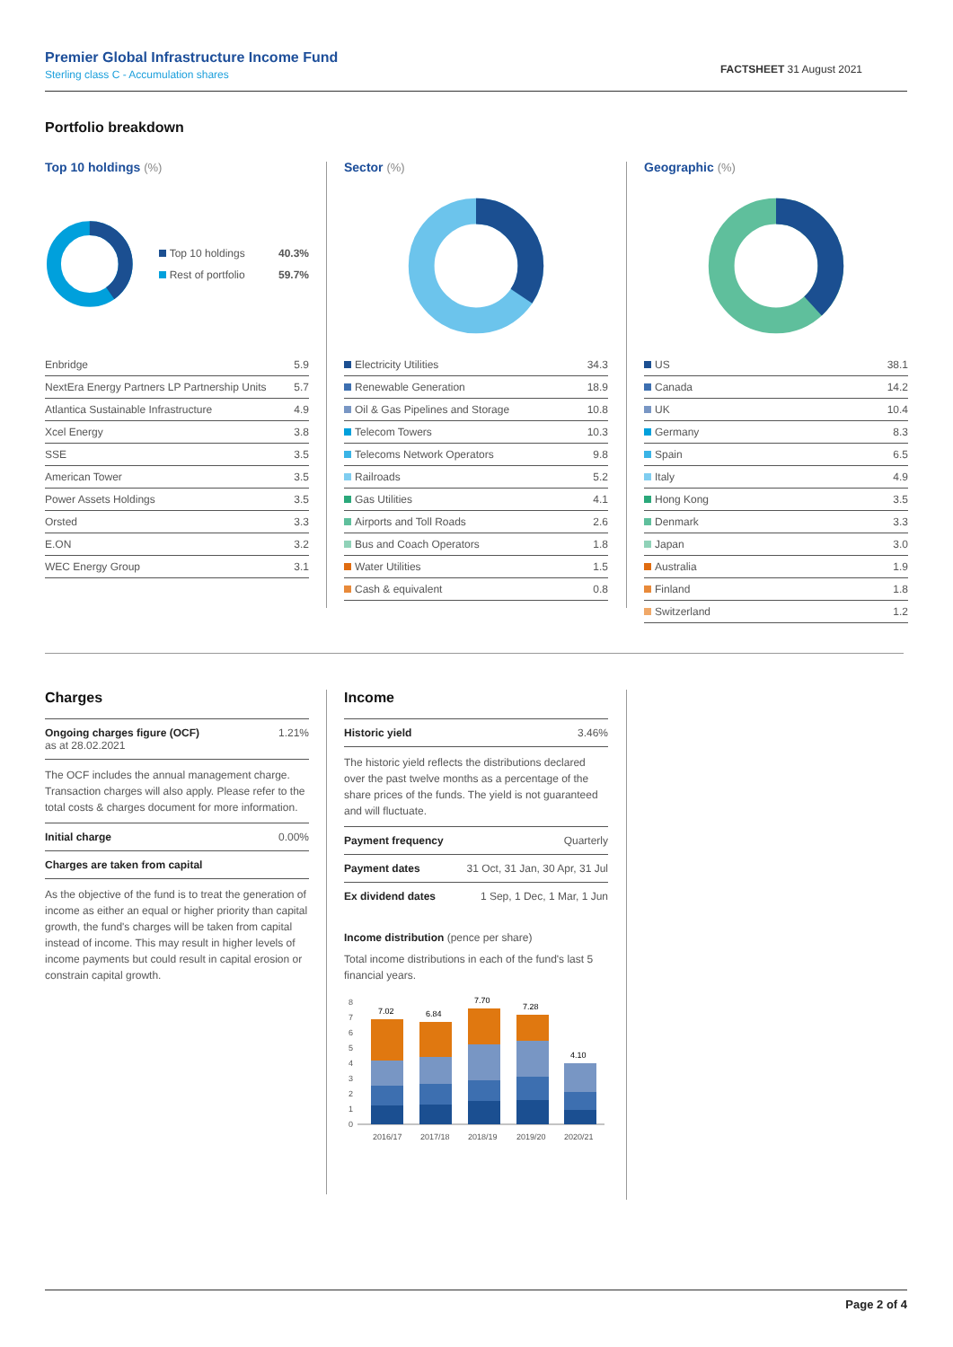Premier Global Infrastructure Income Fund
Sterling class C - Accumulation shares
FACTSHEET 31 August 2021
Portfolio breakdown
Top 10 holdings (%)
| Top 10 holdings | 40.3% |
| Rest of portfolio | 59.7% |
| Enbridge | 5.9 |
| NextEra Energy Partners LP Partnership Units | 5.7 |
| Atlantica Sustainable Infrastructure | 4.9 |
| Xcel Energy | 3.8 |
| SSE | 3.5 |
| American Tower | 3.5 |
| Power Assets Holdings | 3.5 |
| Orsted | 3.3 |
| E.ON | 3.2 |
| WEC Energy Group | 3.1 |
Sector (%)
| Electricity Utilities | 34.3 |
| Renewable Generation | 18.9 |
| Oil & Gas Pipelines and Storage | 10.8 |
| Telecom Towers | 10.3 |
| Telecoms Network Operators | 9.8 |
| Railroads | 5.2 |
| Gas Utilities | 4.1 |
| Airports and Toll Roads | 2.6 |
| Bus and Coach Operators | 1.8 |
| Water Utilities | 1.5 |
| Cash & equivalent | 0.8 |
Geographic (%)
| US | 38.1 |
| Canada | 14.2 |
| UK | 10.4 |
| Germany | 8.3 |
| Spain | 6.5 |
| Italy | 4.9 |
| Hong Kong | 3.5 |
| Denmark | 3.3 |
| Japan | 3.0 |
| Australia | 1.9 |
| Finland | 1.8 |
| Switzerland | 1.2 |
Charges
| Ongoing charges figure (OCF) as at 28.02.2021 | 1.21% |
| The OCF includes the annual management charge. Transaction charges will also apply. Please refer to the total costs & charges document for more information. | |
| Initial charge | 0.00% |
| Charges are taken from capital | |
As the objective of the fund is to treat the generation of income as either an equal or higher priority than capital growth, the fund's charges will be taken from capital instead of income. This may result in higher levels of income payments but could result in capital erosion or constrain capital growth.
Income
| Historic yield | 3.46% |
| The historic yield reflects the distributions declared over the past twelve months as a percentage of the share prices of the funds. The yield is not guaranteed and will fluctuate. | |
| Payment frequency | Quarterly |
| Payment dates | 31 Oct, 31 Jan, 30 Apr, 31 Jul |
| Ex dividend dates | 1 Sep, 1 Dec, 1 Mar, 1 Jun |
Income distribution (pence per share)
Total income distributions in each of the fund's last 5 financial years.
0
1
2
3
4
5
6
7
8
7.02
6.84
7.70
7.28
4.10
2016/17
2017/18
2018/19
2019/20
2020/21
Page 2 of 4